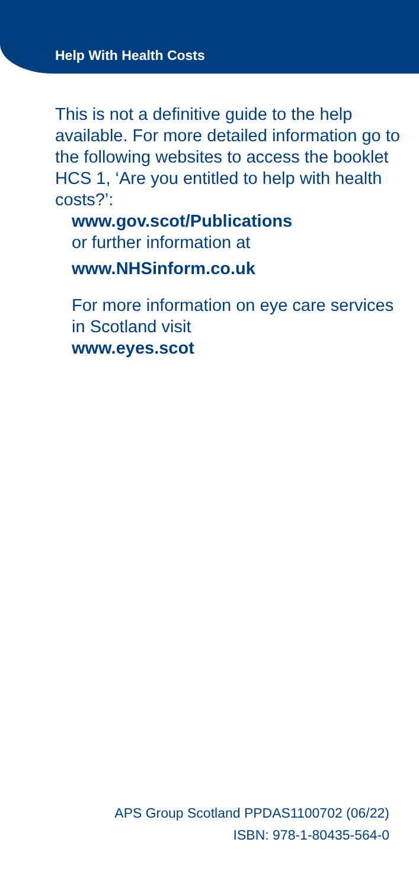Help With Health Costs
This is not a definitive guide to the help available. For more detailed information go to the following websites to access the booklet HCS 1, ‘Are you entitled to help with health costs?’:
www.gov.scot/Publications
or further information at
www.NHSinform.co.uk
For more information on eye care services in Scotland visit
www.eyes.scot
APS Group Scotland PPDAS1100702 (06/22)
ISBN: 978-1-80435-564-0